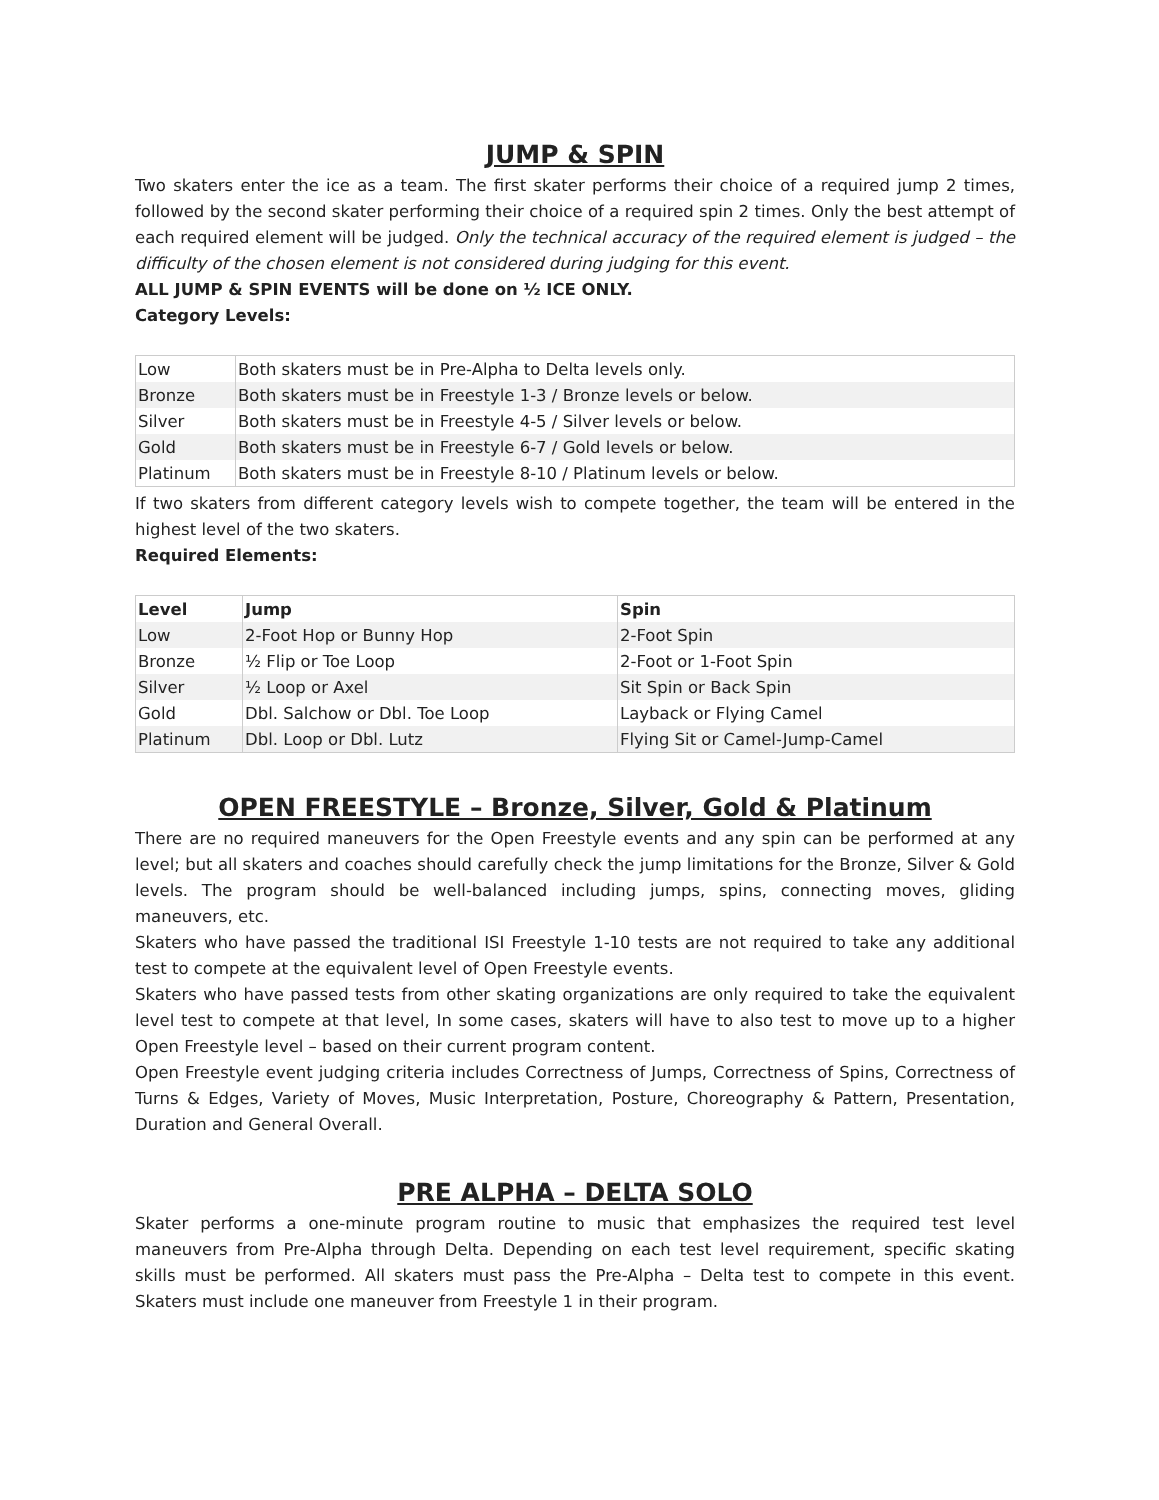JUMP & SPIN
Two skaters enter the ice as a team. The first skater performs their choice of a required jump 2 times, followed by the second skater performing their choice of a required spin 2 times. Only the best attempt of each required element will be judged. Only the technical accuracy of the required element is judged – the difficulty of the chosen element is not considered during judging for this event.
ALL JUMP & SPIN EVENTS will be done on ½ ICE ONLY.
Category Levels:
| Low | Both skaters must be in Pre-Alpha to Delta levels only. |
| Bronze | Both skaters must be in Freestyle 1-3 / Bronze levels or below. |
| Silver | Both skaters must be in Freestyle 4-5 / Silver levels or below. |
| Gold | Both skaters must be in Freestyle 6-7 / Gold levels or below. |
| Platinum | Both skaters must be in Freestyle 8-10 / Platinum levels or below. |
If two skaters from different category levels wish to compete together, the team will be entered in the highest level of the two skaters.
Required Elements:
| Level | Jump | Spin |
| --- | --- | --- |
| Low | 2-Foot Hop or Bunny Hop | 2-Foot Spin |
| Bronze | ½ Flip or Toe Loop | 2-Foot or 1-Foot Spin |
| Silver | ½ Loop or Axel | Sit Spin or Back Spin |
| Gold | Dbl. Salchow or Dbl. Toe Loop | Layback or Flying Camel |
| Platinum | Dbl. Loop or Dbl. Lutz | Flying Sit or Camel-Jump-Camel |
OPEN FREESTYLE – Bronze, Silver, Gold & Platinum
There are no required maneuvers for the Open Freestyle events and any spin can be performed at any level; but all skaters and coaches should carefully check the jump limitations for the Bronze, Silver & Gold levels. The program should be well-balanced including jumps, spins, connecting moves, gliding maneuvers, etc.
Skaters who have passed the traditional ISI Freestyle 1-10 tests are not required to take any additional test to compete at the equivalent level of Open Freestyle events.
Skaters who have passed tests from other skating organizations are only required to take the equivalent level test to compete at that level, In some cases, skaters will have to also test to move up to a higher Open Freestyle level – based on their current program content.
Open Freestyle event judging criteria includes Correctness of Jumps, Correctness of Spins, Correctness of Turns & Edges, Variety of Moves, Music Interpretation, Posture, Choreography & Pattern, Presentation, Duration and General Overall.
PRE ALPHA – DELTA SOLO
Skater performs a one-minute program routine to music that emphasizes the required test level maneuvers from Pre-Alpha through Delta. Depending on each test level requirement, specific skating skills must be performed. All skaters must pass the Pre-Alpha – Delta test to compete in this event. Skaters must include one maneuver from Freestyle 1 in their program.